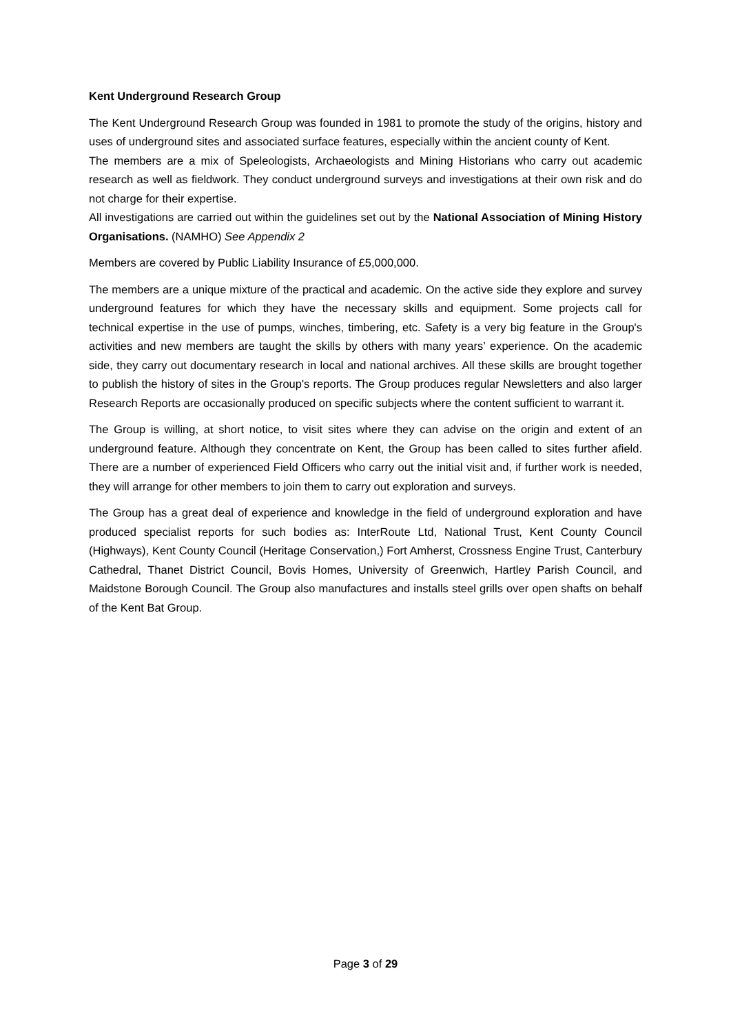Kent Underground Research Group
The Kent Underground Research Group was founded in 1981 to promote the study of the origins, history and uses of underground sites and associated surface features, especially within the ancient county of Kent.
The members are a mix of Speleologists, Archaeologists and Mining Historians who carry out academic research as well as fieldwork. They conduct underground surveys and investigations at their own risk and do not charge for their expertise.
All investigations are carried out within the guidelines set out by the National Association of Mining History Organisations. (NAMHO) See Appendix 2
Members are covered by Public Liability Insurance of £5,000,000.
The members are a unique mixture of the practical and academic. On the active side they explore and survey underground features for which they have the necessary skills and equipment. Some projects call for technical expertise in the use of pumps, winches, timbering, etc. Safety is a very big feature in the Group's activities and new members are taught the skills by others with many years’ experience. On the academic side, they carry out documentary research in local and national archives. All these skills are brought together to publish the history of sites in the Group's reports. The Group produces regular Newsletters and also larger Research Reports are occasionally produced on specific subjects where the content sufficient to warrant it.
The Group is willing, at short notice, to visit sites where they can advise on the origin and extent of an underground feature. Although they concentrate on Kent, the Group has been called to sites further afield. There are a number of experienced Field Officers who carry out the initial visit and, if further work is needed, they will arrange for other members to join them to carry out exploration and surveys.
The Group has a great deal of experience and knowledge in the field of underground exploration and have produced specialist reports for such bodies as: InterRoute Ltd, National Trust, Kent County Council (Highways), Kent County Council (Heritage Conservation,) Fort Amherst, Crossness Engine Trust, Canterbury Cathedral, Thanet District Council, Bovis Homes, University of Greenwich, Hartley Parish Council, and Maidstone Borough Council. The Group also manufactures and installs steel grills over open shafts on behalf of the Kent Bat Group.
Page 3 of 29